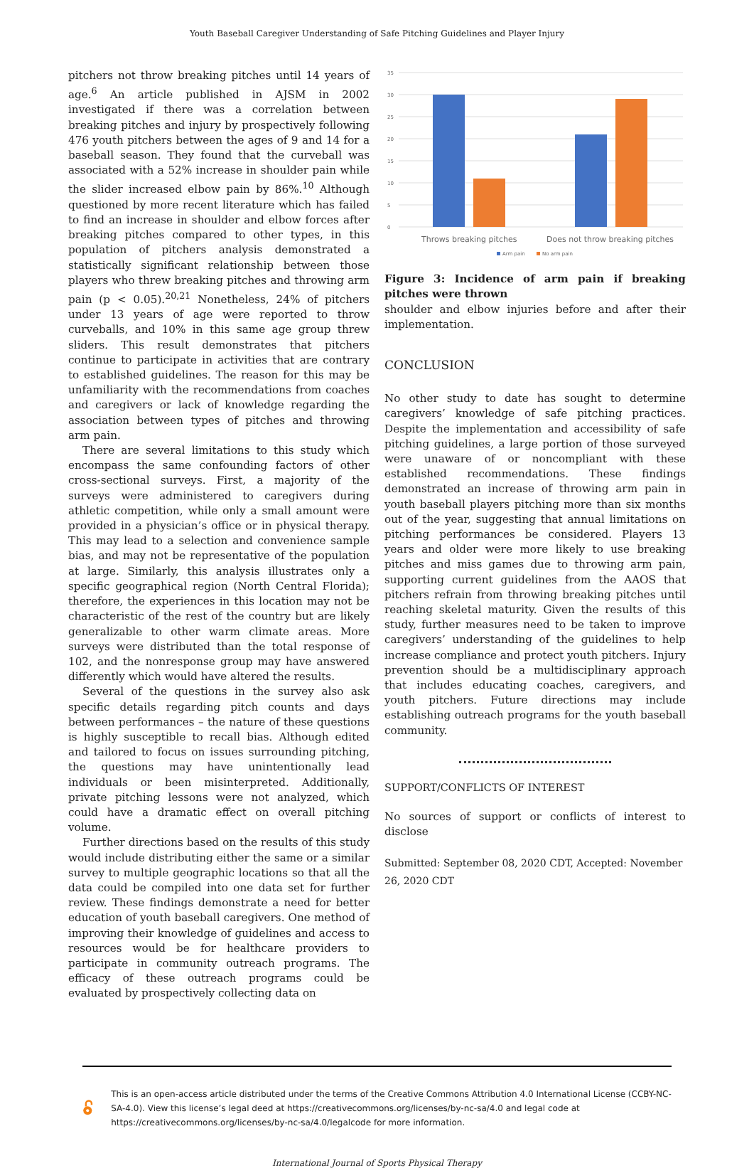Youth Baseball Caregiver Understanding of Safe Pitching Guidelines and Player Injury
pitchers not throw breaking pitches until 14 years of age.<sup>6</sup> An article published in AJSM in 2002 investigated if there was a correlation between breaking pitches and injury by prospectively following 476 youth pitchers between the ages of 9 and 14 for a baseball season. They found that the curveball was associated with a 52% increase in shoulder pain while the slider increased elbow pain by 86%.<sup>10</sup> Although questioned by more recent literature which has failed to find an increase in shoulder and elbow forces after breaking pitches compared to other types, in this population of pitchers analysis demonstrated a statistically significant relationship between those players who threw breaking pitches and throwing arm pain (p < 0.05).<sup>20,21</sup> Nonetheless, 24% of pitchers under 13 years of age were reported to throw curveballs, and 10% in this same age group threw sliders. This result demonstrates that pitchers continue to participate in activities that are contrary to established guidelines. The reason for this may be unfamiliarity with the recommendations from coaches and caregivers or lack of knowledge regarding the association between types of pitches and throwing arm pain.
There are several limitations to this study which encompass the same confounding factors of other cross-sectional surveys. First, a majority of the surveys were administered to caregivers during athletic competition, while only a small amount were provided in a physician’s office or in physical therapy. This may lead to a selection and convenience sample bias, and may not be representative of the population at large. Similarly, this analysis illustrates only a specific geographical region (North Central Florida); therefore, the experiences in this location may not be characteristic of the rest of the country but are likely generalizable to other warm climate areas. More surveys were distributed than the total response of 102, and the nonresponse group may have answered differently which would have altered the results.
Several of the questions in the survey also ask specific details regarding pitch counts and days between performances – the nature of these questions is highly susceptible to recall bias. Although edited and tailored to focus on issues surrounding pitching, the questions may have unintentionally lead individuals or been misinterpreted. Additionally, private pitching lessons were not analyzed, which could have a dramatic effect on overall pitching volume.
Further directions based on the results of this study would include distributing either the same or a similar survey to multiple geographic locations so that all the data could be compiled into one data set for further review. These findings demonstrate a need for better education of youth baseball caregivers. One method of improving their knowledge of guidelines and access to resources would be for healthcare providers to participate in community outreach programs. The efficacy of these outreach programs could be evaluated by prospectively collecting data on
35
30
25
20
15
10
5
0
Throws breaking pitches
Does not throw breaking pitches
Arm pain
No arm pain
Figure 3: Incidence of arm pain if breaking pitches were thrown
shoulder and elbow injuries before and after their implementation.
CONCLUSION
No other study to date has sought to determine caregivers’ knowledge of safe pitching practices. Despite the implementation and accessibility of safe pitching guidelines, a large portion of those surveyed were unaware of or noncompliant with these established recommendations. These findings demonstrated an increase of throwing arm pain in youth baseball players pitching more than six months out of the year, suggesting that annual limitations on pitching performances be considered. Players 13 years and older were more likely to use breaking pitches and miss games due to throwing arm pain, supporting current guidelines from the AAOS that pitchers refrain from throwing breaking pitches until reaching skeletal maturity. Given the results of this study, further measures need to be taken to improve caregivers’ understanding of the guidelines to help increase compliance and protect youth pitchers. Injury prevention should be a multidisciplinary approach that includes educating coaches, caregivers, and youth pitchers. Future directions may include establishing outreach programs for the youth baseball community.
SUPPORT/CONFLICTS OF INTEREST
No sources of support or conflicts of interest to disclose
Submitted: September 08, 2020 CDT, Accepted: November 26, 2020 CDT
This is an open-access article distributed under the terms of the Creative Commons Attribution 4.0 International License (CCBY-NC-SA-4.0). View this license’s legal deed at https://creativecommons.org/licenses/by-nc-sa/4.0 and legal code at https://creativecommons.org/licenses/by-nc-sa/4.0/legalcode for more information.
International Journal of Sports Physical Therapy